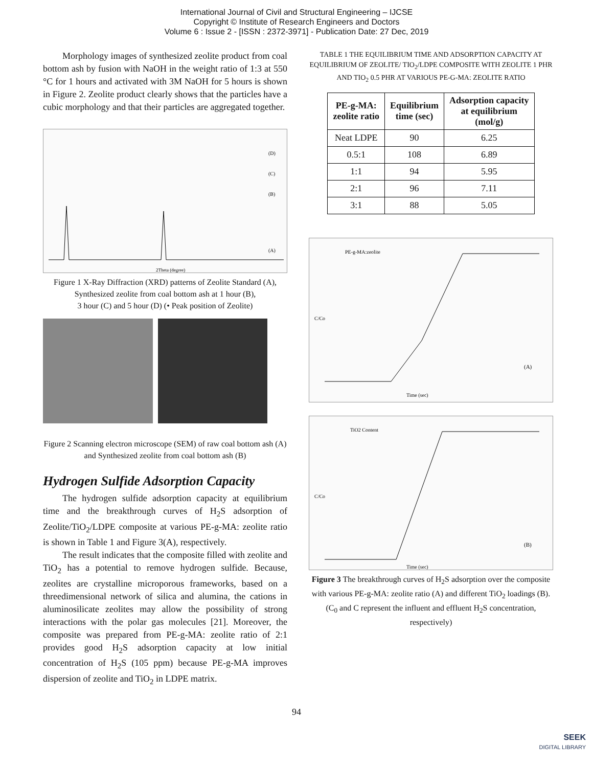International Journal of Civil and Structural Engineering – IJCSE
Copyright © Institute of Research Engineers and Doctors
Volume 6 : Issue 2 - [ISSN : 2372-3971] - Publication Date: 27 Dec, 2019
Morphology images of synthesized zeolite product from coal bottom ash by fusion with NaOH in the weight ratio of 1:3 at 550 °C for 1 hours and activated with 3M NaOH for 5 hours is shown in Figure 2. Zeolite product clearly shows that the particles have a cubic morphology and that their particles are aggregated together.
(A)
(B)
(C)
(D)
2Theta (degree)
Figure 1 X-Ray Diffraction (XRD) patterns of Zeolite Standard (A), Synthesized zeolite from coal bottom ash at 1 hour (B),
3 hour (C) and 5 hour (D) (• Peak position of Zeolite)
Figure 2 Scanning electron microscope (SEM) of raw coal bottom ash (A) and Synthesized zeolite from coal bottom ash (B)
Hydrogen Sulfide Adsorption Capacity
The hydrogen sulfide adsorption capacity at equilibrium time and the breakthrough curves of H<sub>2</sub>S adsorption of Zeolite/TiO<sub>2</sub>/LDPE composite at various PE-g-MA: zeolite ratio is shown in Table 1 and Figure 3(A), respectively.
The result indicates that the composite filled with zeolite and TiO<sub>2</sub> has a potential to remove hydrogen sulfide. Because, zeolites are crystalline microporous frameworks, based on a threedimensional network of silica and alumina, the cations in aluminosilicate zeolites may allow the possibility of strong interactions with the polar gas molecules [21]. Moreover, the composite was prepared from PE-g-MA: zeolite ratio of 2:1 provides good H<sub>2</sub>S adsorption capacity at low initial concentration of H<sub>2</sub>S (105 ppm) because PE-g-MA improves dispersion of zeolite and TiO<sub>2</sub> in LDPE matrix.
TABLE 1 THE EQUILIBRIUM TIME AND ADSORPTION CAPACITY AT EQUILIBRIUM OF ZEOLITE/ TIO<sub>2</sub>/LDPE COMPOSITE WITH ZEOLITE 1 PHR AND TIO<sub>2</sub> 0.5 PHR AT VARIOUS PE-G-MA: ZEOLITE RATIO
| PE-g-MA: zeolite ratio | Equilibrium time (sec) | Adsorption capacity at equilibrium (mol/g) |
| --- | --- | --- |
| Neat LDPE | 90 | 6.25 |
| 0.5:1 | 108 | 6.89 |
| 1:1 | 94 | 5.95 |
| 2:1 | 96 | 7.11 |
| 3:1 | 88 | 5.05 |
PE-g-MA:zeolite
C/Co
Time (sec)
(A)
TiO2 Content
C/Co
Time (sec)
(B)
Figure 3 The breakthrough curves of H<sub>2</sub>S adsorption over the composite with various PE-g-MA: zeolite ratio (A) and different TiO<sub>2</sub> loadings (B). (C<sub>0</sub> and C represent the influent and effluent H<sub>2</sub>S concentration, respectively)
94
SEEK
DIGITAL LIBRARY